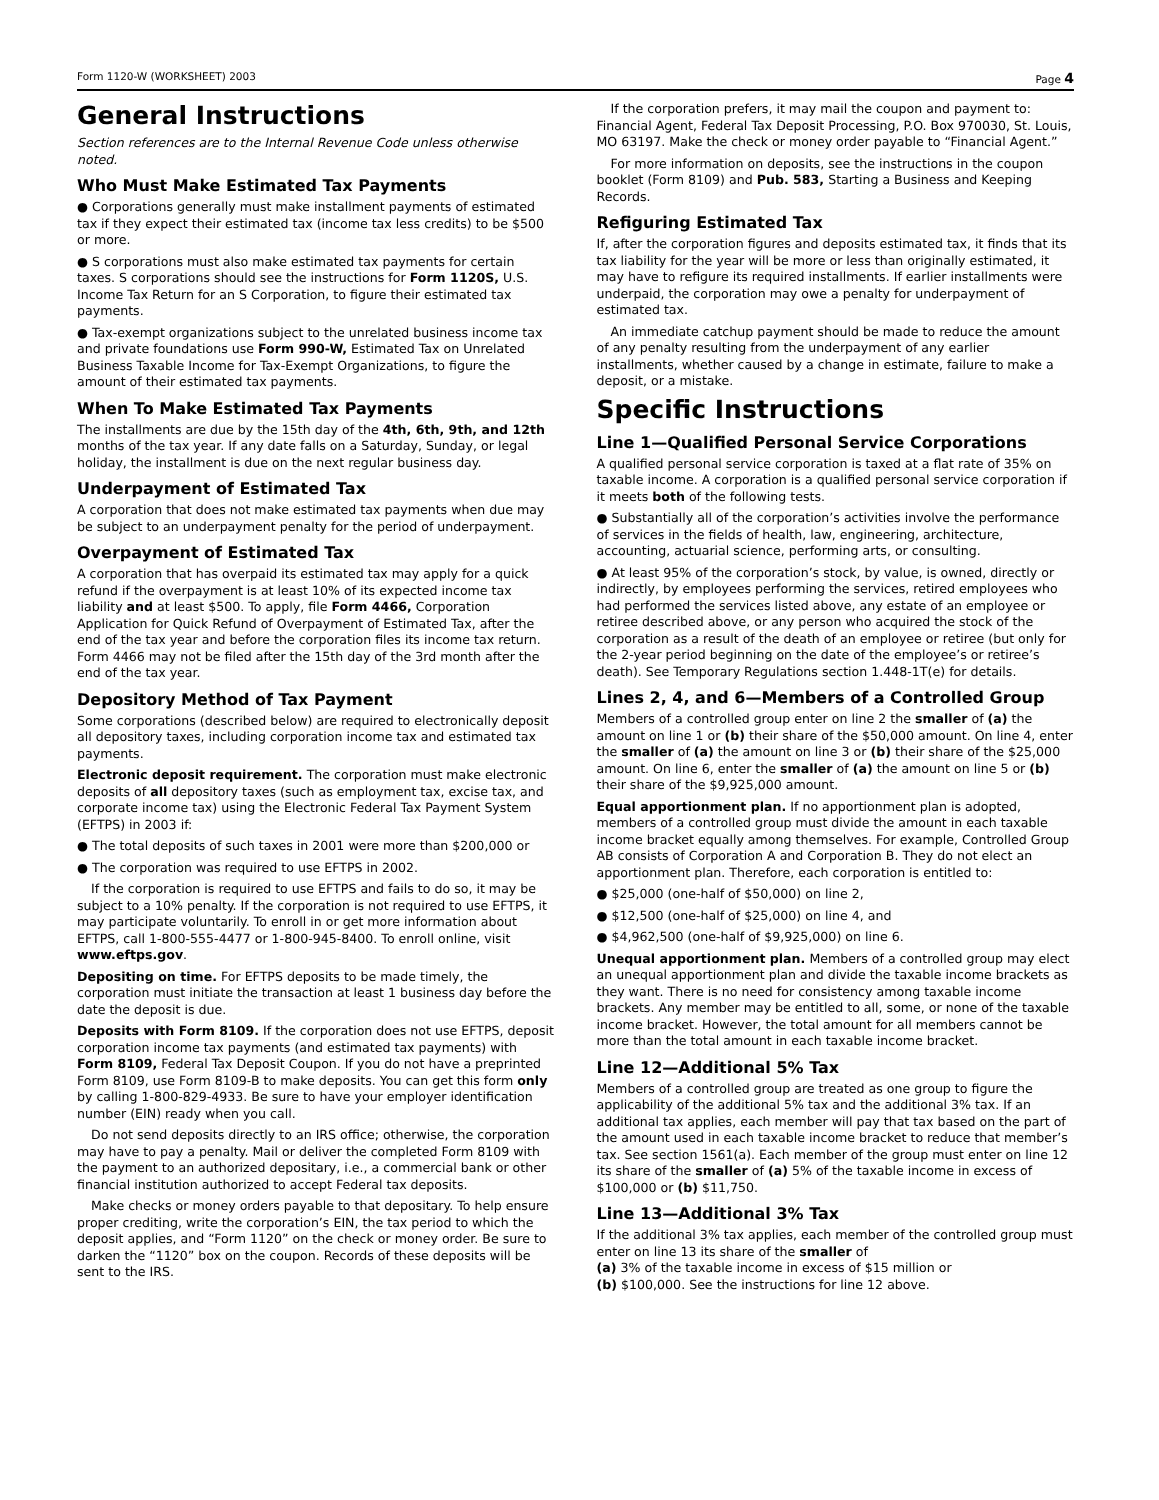Form 1120-W (WORKSHEET) 2003 Page 4
General Instructions
Section references are to the Internal Revenue Code unless otherwise noted.
Who Must Make Estimated Tax Payments
● Corporations generally must make installment payments of estimated tax if they expect their estimated tax (income tax less credits) to be $500 or more.
● S corporations must also make estimated tax payments for certain taxes. S corporations should see the instructions for Form 1120S, U.S. Income Tax Return for an S Corporation, to figure their estimated tax payments.
● Tax-exempt organizations subject to the unrelated business income tax and private foundations use Form 990-W, Estimated Tax on Unrelated Business Taxable Income for Tax-Exempt Organizations, to figure the amount of their estimated tax payments.
When To Make Estimated Tax Payments
The installments are due by the 15th day of the 4th, 6th, 9th, and 12th months of the tax year. If any date falls on a Saturday, Sunday, or legal holiday, the installment is due on the next regular business day.
Underpayment of Estimated Tax
A corporation that does not make estimated tax payments when due may be subject to an underpayment penalty for the period of underpayment.
Overpayment of Estimated Tax
A corporation that has overpaid its estimated tax may apply for a quick refund if the overpayment is at least 10% of its expected income tax liability and at least $500. To apply, file Form 4466, Corporation Application for Quick Refund of Overpayment of Estimated Tax, after the end of the tax year and before the corporation files its income tax return. Form 4466 may not be filed after the 15th day of the 3rd month after the end of the tax year.
Depository Method of Tax Payment
Some corporations (described below) are required to electronically deposit all depository taxes, including corporation income tax and estimated tax payments.
Electronic deposit requirement. The corporation must make electronic deposits of all depository taxes (such as employment tax, excise tax, and corporate income tax) using the Electronic Federal Tax Payment System (EFTPS) in 2003 if:
● The total deposits of such taxes in 2001 were more than $200,000 or
● The corporation was required to use EFTPS in 2002.
If the corporation is required to use EFTPS and fails to do so, it may be subject to a 10% penalty. If the corporation is not required to use EFTPS, it may participate voluntarily. To enroll in or get more information about EFTPS, call 1-800-555-4477 or 1-800-945-8400. To enroll online, visit www.eftps.gov.
Depositing on time. For EFTPS deposits to be made timely, the corporation must initiate the transaction at least 1 business day before the date the deposit is due.
Deposits with Form 8109. If the corporation does not use EFTPS, deposit corporation income tax payments (and estimated tax payments) with Form 8109, Federal Tax Deposit Coupon. If you do not have a preprinted Form 8109, use Form 8109-B to make deposits. You can get this form only by calling 1-800-829-4933. Be sure to have your employer identification number (EIN) ready when you call.
Do not send deposits directly to an IRS office; otherwise, the corporation may have to pay a penalty. Mail or deliver the completed Form 8109 with the payment to an authorized depositary, i.e., a commercial bank or other financial institution authorized to accept Federal tax deposits.
Make checks or money orders payable to that depositary. To help ensure proper crediting, write the corporation’s EIN, the tax period to which the deposit applies, and “Form 1120” on the check or money order. Be sure to darken the “1120” box on the coupon. Records of these deposits will be sent to the IRS.
If the corporation prefers, it may mail the coupon and payment to: Financial Agent, Federal Tax Deposit Processing, P.O. Box 970030, St. Louis, MO 63197. Make the check or money order payable to “Financial Agent.”
For more information on deposits, see the instructions in the coupon booklet (Form 8109) and Pub. 583, Starting a Business and Keeping Records.
Refiguring Estimated Tax
If, after the corporation figures and deposits estimated tax, it finds that its tax liability for the year will be more or less than originally estimated, it may have to refigure its required installments. If earlier installments were underpaid, the corporation may owe a penalty for underpayment of estimated tax.
An immediate catchup payment should be made to reduce the amount of any penalty resulting from the underpayment of any earlier installments, whether caused by a change in estimate, failure to make a deposit, or a mistake.
Specific Instructions
Line 1—Qualified Personal Service Corporations
A qualified personal service corporation is taxed at a flat rate of 35% on taxable income. A corporation is a qualified personal service corporation if it meets both of the following tests.
● Substantially all of the corporation’s activities involve the performance of services in the fields of health, law, engineering, architecture, accounting, actuarial science, performing arts, or consulting.
● At least 95% of the corporation’s stock, by value, is owned, directly or indirectly, by employees performing the services, retired employees who had performed the services listed above, any estate of an employee or retiree described above, or any person who acquired the stock of the corporation as a result of the death of an employee or retiree (but only for the 2-year period beginning on the date of the employee’s or retiree’s death). See Temporary Regulations section 1.448-1T(e) for details.
Lines 2, 4, and 6—Members of a Controlled Group
Members of a controlled group enter on line 2 the smaller of (a) the amount on line 1 or (b) their share of the $50,000 amount. On line 4, enter the smaller of (a) the amount on line 3 or (b) their share of the $25,000 amount. On line 6, enter the smaller of (a) the amount on line 5 or (b) their share of the $9,925,000 amount.
Equal apportionment plan. If no apportionment plan is adopted, members of a controlled group must divide the amount in each taxable income bracket equally among themselves. For example, Controlled Group AB consists of Corporation A and Corporation B. They do not elect an apportionment plan. Therefore, each corporation is entitled to:
● $25,000 (one-half of $50,000) on line 2,
● $12,500 (one-half of $25,000) on line 4, and
● $4,962,500 (one-half of $9,925,000) on line 6.
Unequal apportionment plan. Members of a controlled group may elect an unequal apportionment plan and divide the taxable income brackets as they want. There is no need for consistency among taxable income brackets. Any member may be entitled to all, some, or none of the taxable income bracket. However, the total amount for all members cannot be more than the total amount in each taxable income bracket.
Line 12—Additional 5% Tax
Members of a controlled group are treated as one group to figure the applicability of the additional 5% tax and the additional 3% tax. If an additional tax applies, each member will pay that tax based on the part of the amount used in each taxable income bracket to reduce that member’s tax. See section 1561(a). Each member of the group must enter on line 12 its share of the smaller of (a) 5% of the taxable income in excess of $100,000 or (b) $11,750.
Line 13—Additional 3% Tax
If the additional 3% tax applies, each member of the controlled group must enter on line 13 its share of the smaller of
(a) 3% of the taxable income in excess of $15 million or
(b) $100,000. See the instructions for line 12 above.